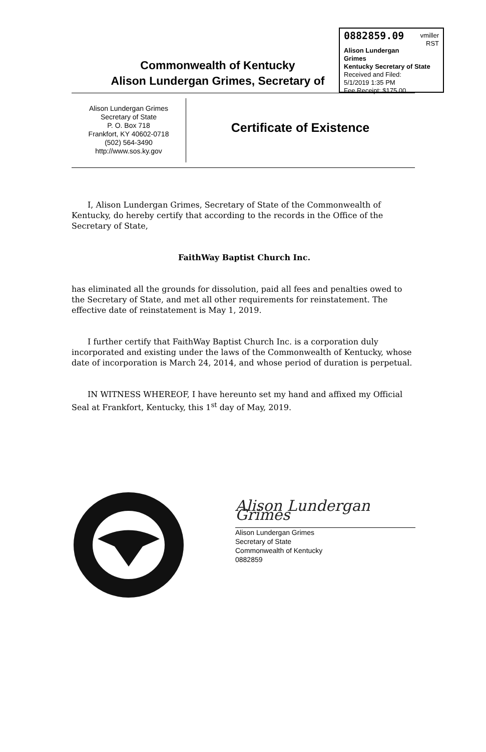vmiller
RST
0882859.09
Alison Lundergan Grimes
Kentucky Secretary of State
Received and Filed:
5/1/2019 1:35 PM
Fee Receipt: $175.00
Commonwealth of Kentucky
Alison Lundergan Grimes, Secretary of
Alison Lundergan Grimes
Secretary of State
P. O. Box 718
Frankfort, KY 40602-0718
(502) 564-3490
http://www.sos.ky.gov
Certificate of Existence
I, Alison Lundergan Grimes, Secretary of State of the Commonwealth of Kentucky, do hereby certify that according to the records in the Office of the Secretary of State,
FaithWay Baptist Church Inc.
has eliminated all the grounds for dissolution, paid all fees and penalties owed to the Secretary of State, and met all other requirements for reinstatement. The effective date of reinstatement is May 1, 2019.
I further certify that FaithWay Baptist Church Inc. is a corporation duly incorporated and existing under the laws of the Commonwealth of Kentucky, whose date of incorporation is March 24, 2014, and whose period of duration is perpetual.
IN WITNESS WHEREOF, I have hereunto set my hand and affixed my Official Seal at Frankfort, Kentucky, this 1<sup>st</sup> day of May, 2019.
Alison Lundergan Grimes
Alison Lundergan Grimes
Secretary of State
Commonwealth of Kentucky
0882859